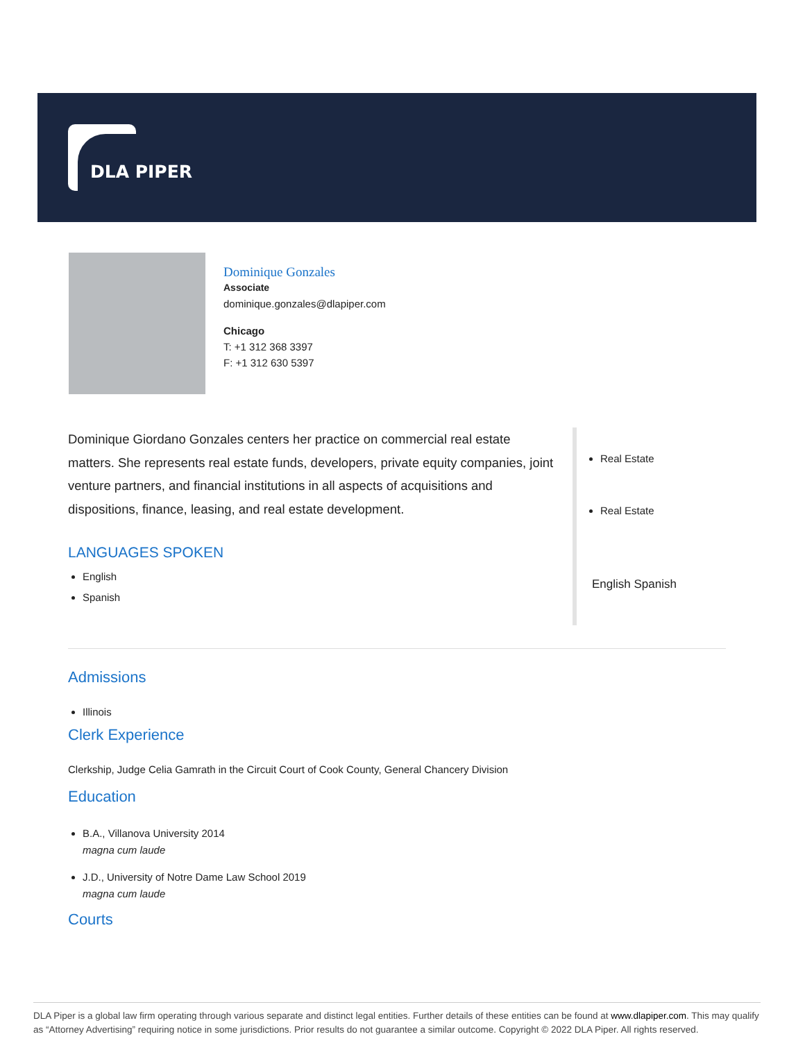DLA PIPER
Dominique Gonzales
Associate
dominique.gonzales@dlapiper.com
Chicago
T: +1 312 368 3397
F: +1 312 630 5397
Dominique Giordano Gonzales centers her practice on commercial real estate matters. She represents real estate funds, developers, private equity companies, joint venture partners, and financial institutions in all aspects of acquisitions and dispositions, finance, leasing, and real estate development.
LANGUAGES SPOKEN
English
Spanish
Real Estate
Real Estate
English Spanish
Admissions
Illinois
Clerk Experience
Clerkship, Judge Celia Gamrath in the Circuit Court of Cook County, General Chancery Division
Education
B.A., Villanova University 2014
magna cum laude
J.D., University of Notre Dame Law School 2019
magna cum laude
Courts
DLA Piper is a global law firm operating through various separate and distinct legal entities. Further details of these entities can be found at www.dlapiper.com. This may qualify as “Attorney Advertising” requiring notice in some jurisdictions. Prior results do not guarantee a similar outcome. Copyright © 2022 DLA Piper. All rights reserved.